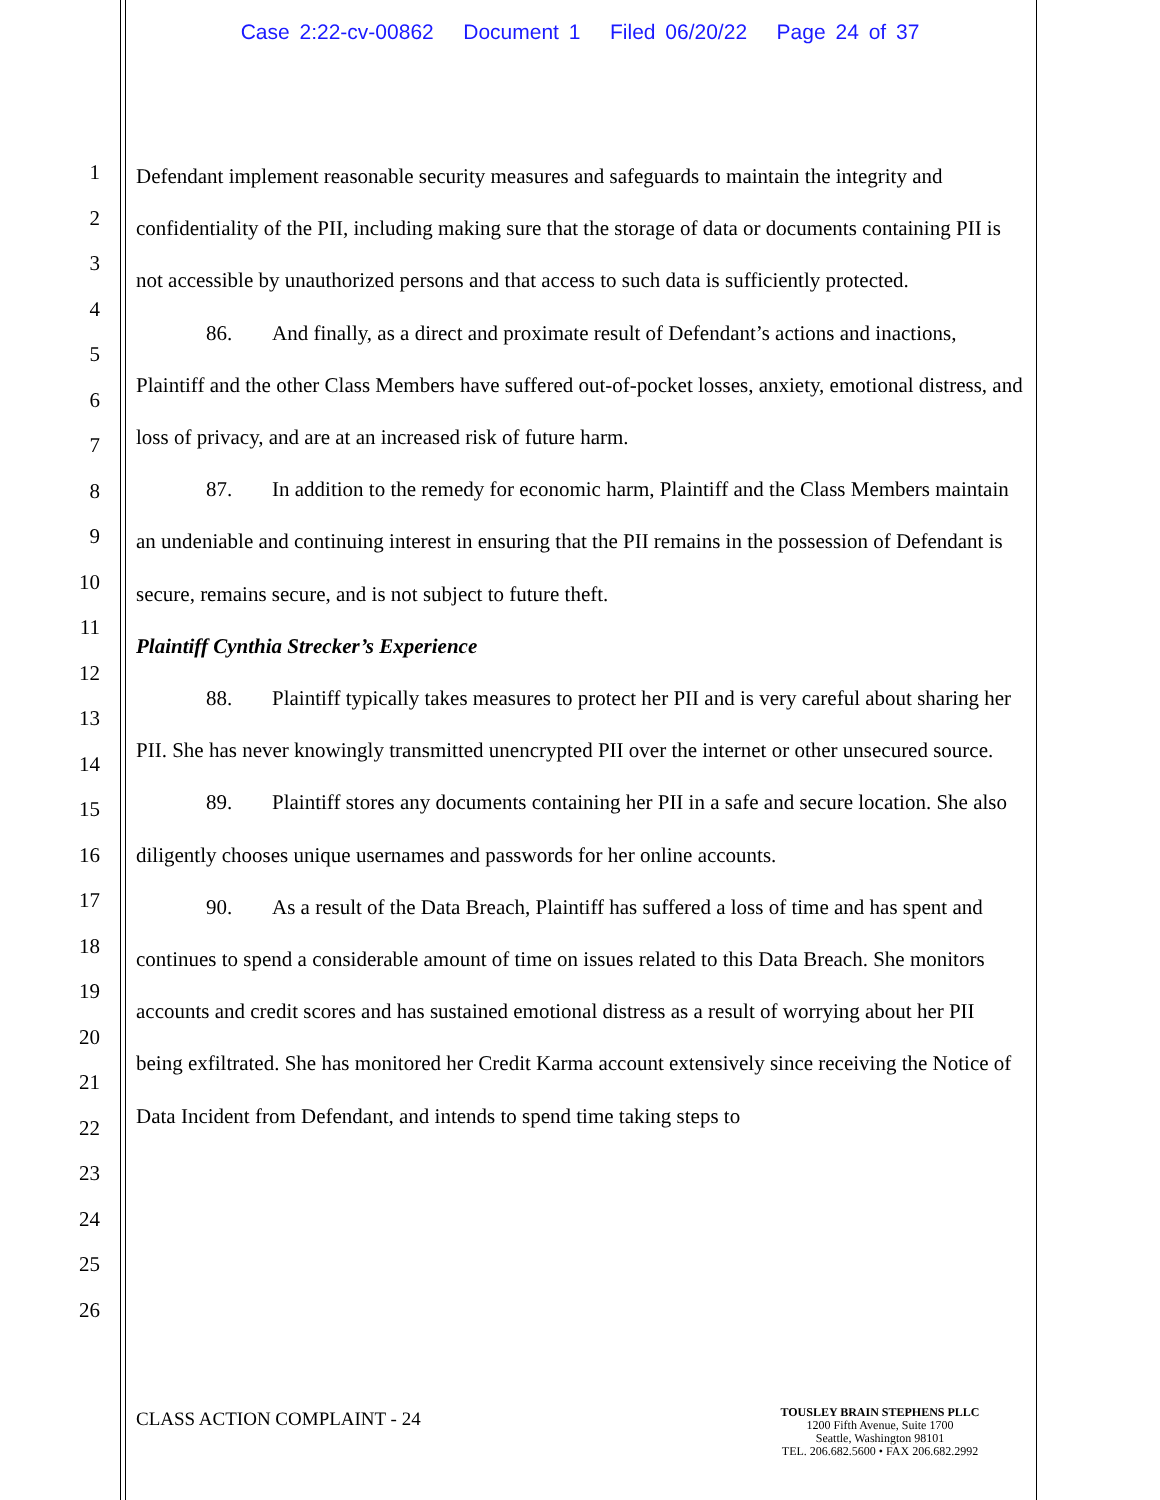Case 2:22-cv-00862 Document 1 Filed 06/20/22 Page 24 of 37
1
2
3
4
5
6
7
8
9
10
11
12
13
14
15
16
17
18
19
20
21
22
23
24
25
26
Defendant implement reasonable security measures and safeguards to maintain the integrity and confidentiality of the PII, including making sure that the storage of data or documents containing PII is not accessible by unauthorized persons and that access to such data is sufficiently protected.
86. And finally, as a direct and proximate result of Defendant’s actions and inactions, Plaintiff and the other Class Members have suffered out-of-pocket losses, anxiety, emotional distress, and loss of privacy, and are at an increased risk of future harm.
87. In addition to the remedy for economic harm, Plaintiff and the Class Members maintain an undeniable and continuing interest in ensuring that the PII remains in the possession of Defendant is secure, remains secure, and is not subject to future theft.
Plaintiff Cynthia Strecker’s Experience
88. Plaintiff typically takes measures to protect her PII and is very careful about sharing her PII. She has never knowingly transmitted unencrypted PII over the internet or other unsecured source.
89. Plaintiff stores any documents containing her PII in a safe and secure location. She also diligently chooses unique usernames and passwords for her online accounts.
90. As a result of the Data Breach, Plaintiff has suffered a loss of time and has spent and continues to spend a considerable amount of time on issues related to this Data Breach. She monitors accounts and credit scores and has sustained emotional distress as a result of worrying about her PII being exfiltrated. She has monitored her Credit Karma account extensively since receiving the Notice of Data Incident from Defendant, and intends to spend time taking steps to
CLASS ACTION COMPLAINT - 24
TOUSLEY BRAIN STEPHENS PLLC
1200 Fifth Avenue, Suite 1700
Seattle, Washington 98101
TEL. 206.682.5600 • FAX 206.682.2992